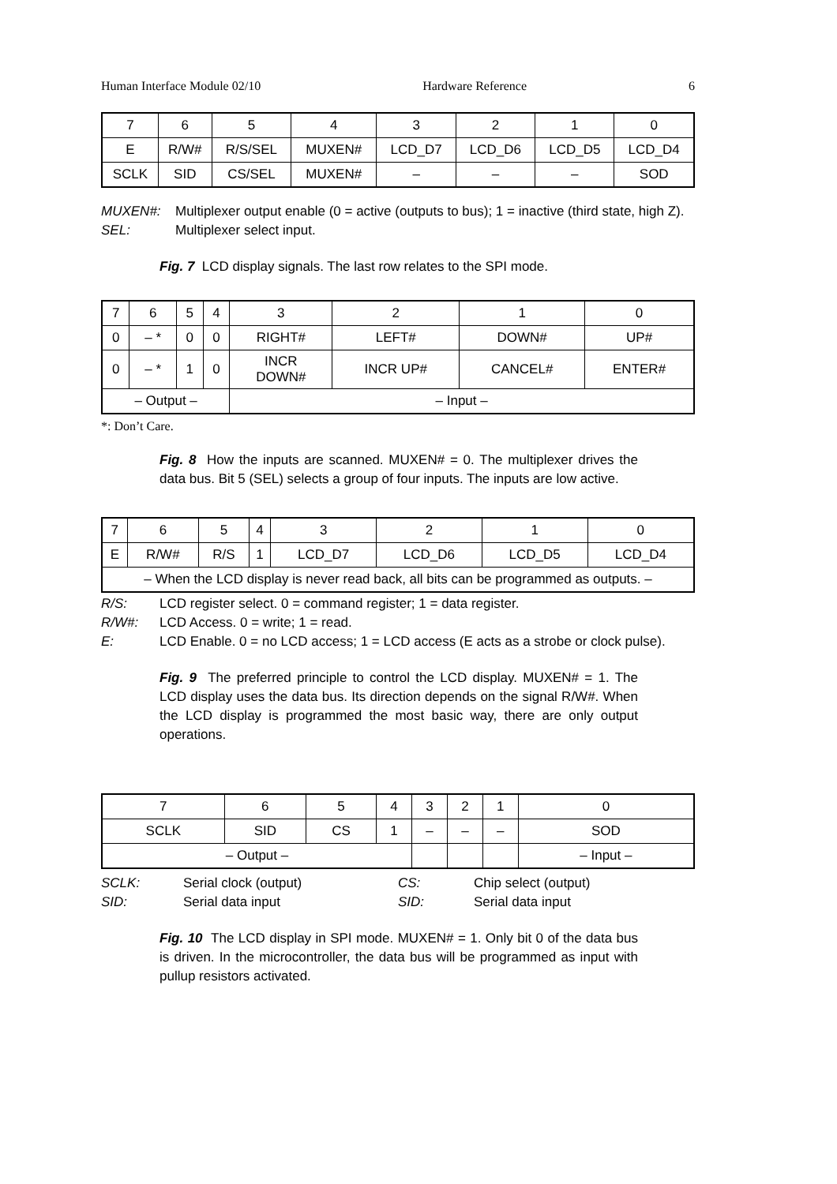Human Interface Module 02/10 Hardware Reference 6
| 7 | 6 | 5 | 4 | 3 | 2 | 1 | 0 |
| E | R/W# | R/S/SEL | MUXEN# | LCD_D7 | LCD_D6 | LCD_D5 | LCD_D4 |
| SCLK | SID | CS/SEL | MUXEN# | – | – | – | SOD |
| MUXEN#: | Multiplexer output enable (0 = active (outputs to bus); 1 = inactive (third state, high Z). |
| SEL: | Multiplexer select input. |
Fig. 7 LCD display signals. The last row relates to the SPI mode.
| 7 | 6 | 5 | 4 | 3 | 2 | 1 | 0 |
| 0 | – * | 0 | 0 | RIGHT# | LEFT# | DOWN# | UP# |
| 0 | – * | 1 | 0 | INCR DOWN# | INCR UP# | CANCEL# | ENTER# |
| – Output – | | | | – Input – | | | |
*: Don’t Care.
Fig. 8 How the inputs are scanned. MUXEN# = 0. The multiplexer drives the data bus. Bit 5 (SEL) selects a group of four inputs. The inputs are low active.
| 7 | 6 | 5 | 4 | 3 | 2 | 1 | 0 |
| E | R/W# | R/S | 1 | LCD_D7 | LCD_D6 | LCD_D5 | LCD_D4 |
| – When the LCD display is never read back, all bits can be programmed as outputs. – | | | | | | | |
| R/S: | LCD register select. 0 = command register; 1 = data register. |
| R/W#: | LCD Access. 0 = write; 1 = read. |
| E: | LCD Enable. 0 = no LCD access; 1 = LCD access (E acts as a strobe or clock pulse). |
Fig. 9 The preferred principle to control the LCD display. MUXEN# = 1. The LCD display uses the data bus. Its direction depends on the signal R/W#. When the LCD display is programmed the most basic way, there are only output operations.
| 7 | 6 | 5 | 4 | 3 | 2 | 1 | 0 |
| SCLK | SID | CS | 1 | – | – | – | SOD |
| – Output – | | | | | | | – Input – |
| SCLK: | Serial clock (output) | CS: | Chip select (output) |
| SID: | Serial data input | SID: | Serial data input |
Fig. 10 The LCD display in SPI mode. MUXEN# = 1. Only bit 0 of the data bus is driven. In the microcontroller, the data bus will be programmed as input with pullup resistors activated.